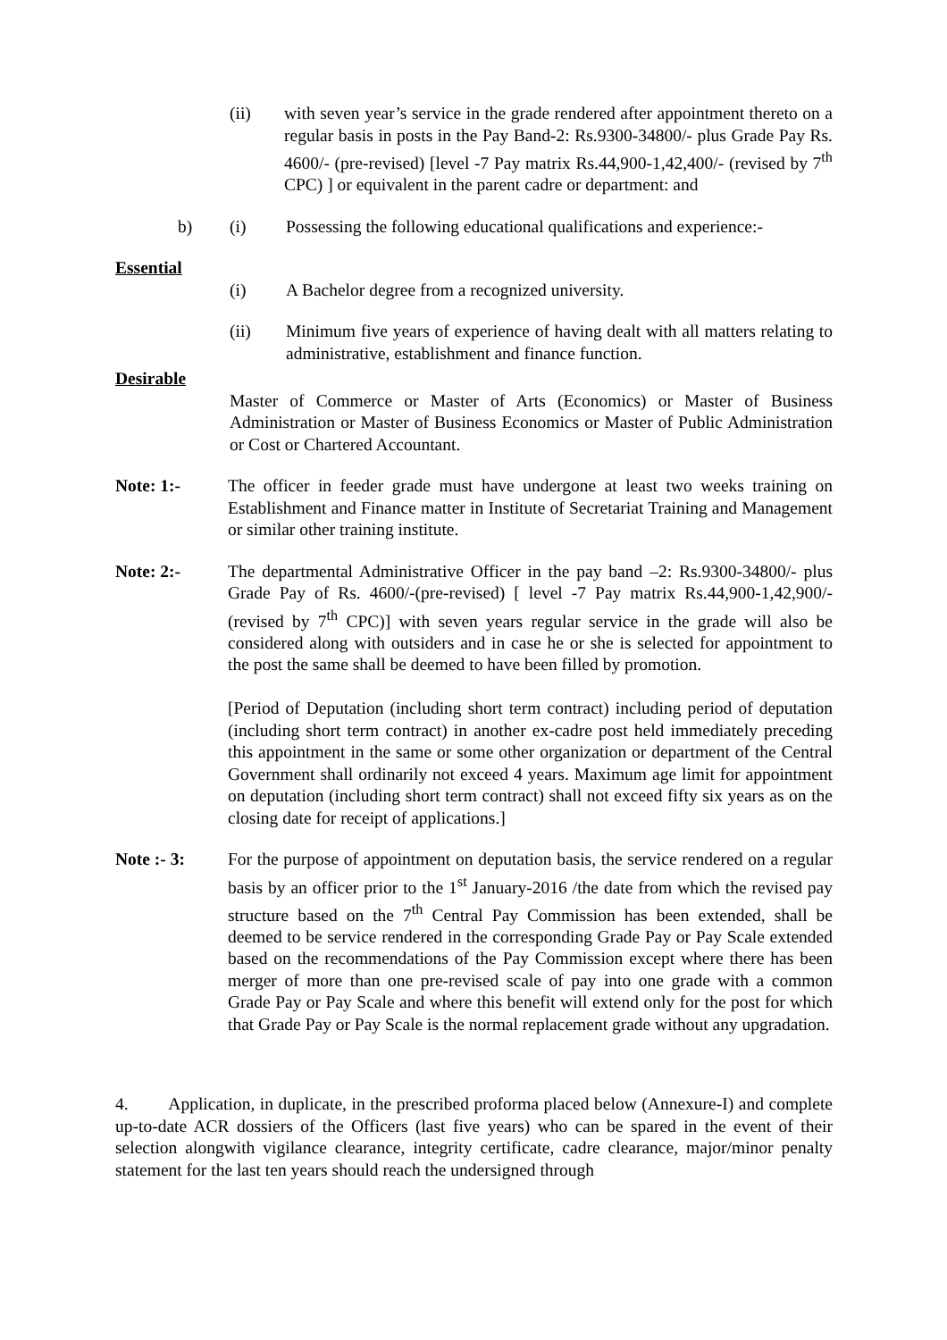(ii) with seven year’s service in the grade rendered after appointment thereto on a regular basis in posts in the Pay Band-2: Rs.9300-34800/- plus Grade Pay Rs. 4600/- (pre-revised) [level -7 Pay matrix Rs.44,900-1,42,400/- (revised by 7<sup>th</sup> CPC) ] or equivalent in the parent cadre or department: and
b) (i) Possessing the following educational qualifications and experience:-
Essential
(i) A Bachelor degree from a recognized university.
(ii) Minimum five years of experience of having dealt with all matters relating to administrative, establishment and finance function.
Desirable
Master of Commerce or Master of Arts (Economics) or Master of Business Administration or Master of Business Economics or Master of Public Administration or Cost or Chartered Accountant.
Note: 1:- The officer in feeder grade must have undergone at least two weeks training on Establishment and Finance matter in Institute of Secretariat Training and Management or similar other training institute.
Note: 2:- The departmental Administrative Officer in the pay band –2: Rs.9300-34800/- plus Grade Pay of Rs. 4600/-(pre-revised) [ level -7 Pay matrix Rs.44,900-1,42,900/- (revised by 7<sup>th</sup> CPC)] with seven years regular service in the grade will also be considered along with outsiders and in case he or she is selected for appointment to the post the same shall be deemed to have been filled by promotion.
[Period of Deputation (including short term contract) including period of deputation (including short term contract) in another ex-cadre post held immediately preceding this appointment in the same or some other organization or department of the Central Government shall ordinarily not exceed 4 years. Maximum age limit for appointment on deputation (including short term contract) shall not exceed fifty six years as on the closing date for receipt of applications.]
Note :- 3: For the purpose of appointment on deputation basis, the service rendered on a regular basis by an officer prior to the 1<sup>st</sup> January-2016 /the date from which the revised pay structure based on the 7<sup>th</sup> Central Pay Commission has been extended, shall be deemed to be service rendered in the corresponding Grade Pay or Pay Scale extended based on the recommendations of the Pay Commission except where there has been merger of more than one pre-revised scale of pay into one grade with a common Grade Pay or Pay Scale and where this benefit will extend only for the post for which that Grade Pay or Pay Scale is the normal replacement grade without any upgradation.
4. Application, in duplicate, in the prescribed proforma placed below (Annexure-I) and complete up-to-date ACR dossiers of the Officers (last five years) who can be spared in the event of their selection alongwith vigilance clearance, integrity certificate, cadre clearance, major/minor penalty statement for the last ten years should reach the undersigned through